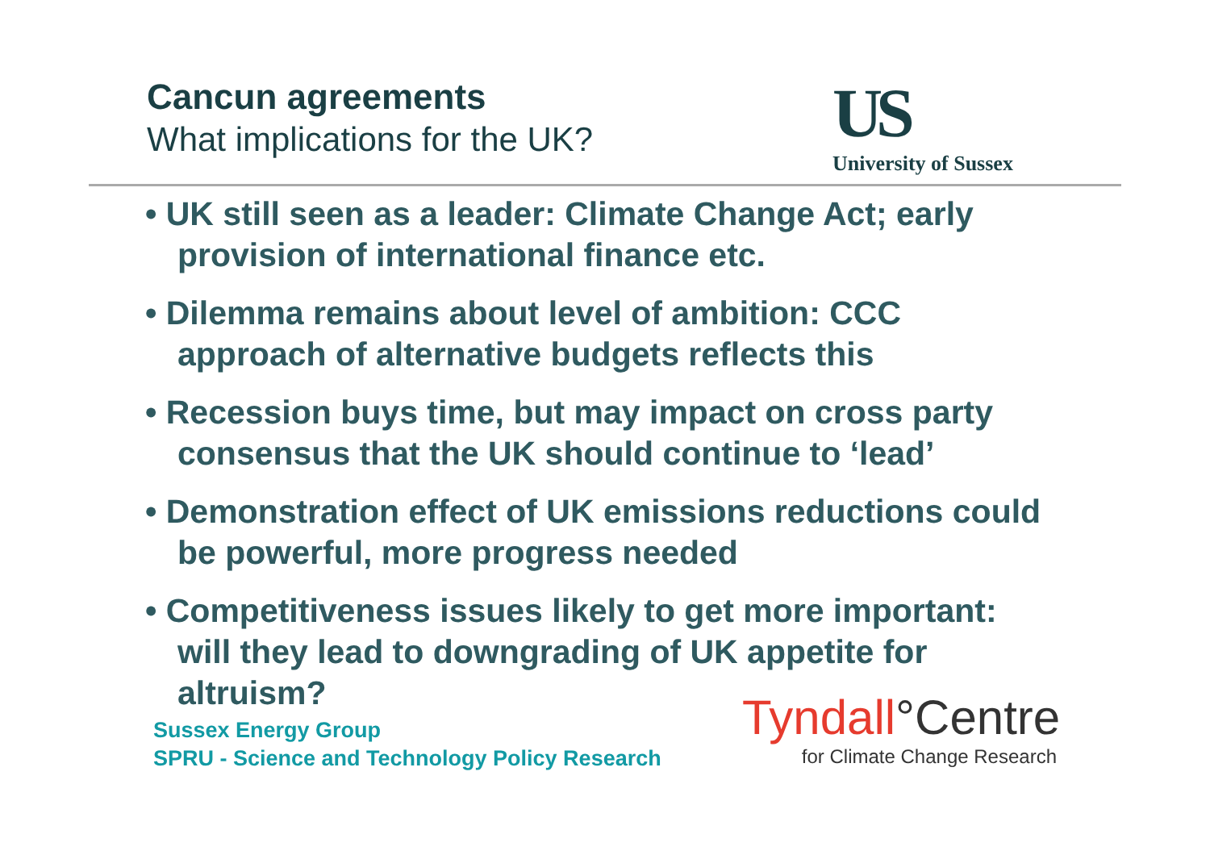Cancun agreements
What implications for the UK?
US
University of Sussex
• UK still seen as a leader: Climate Change Act; early provision of international finance etc.
• Dilemma remains about level of ambition: CCC approach of alternative budgets reflects this
• Recession buys time, but may impact on cross party consensus that the UK should continue to ‘lead’
• Demonstration effect of UK emissions reductions could be powerful, more progress needed
• Competitiveness issues likely to get more important: will they lead to downgrading of UK appetite for altruism?
Sussex Energy Group
SPRU - Science and Technology Policy Research
Tyndall°Centre
for Climate Change Research